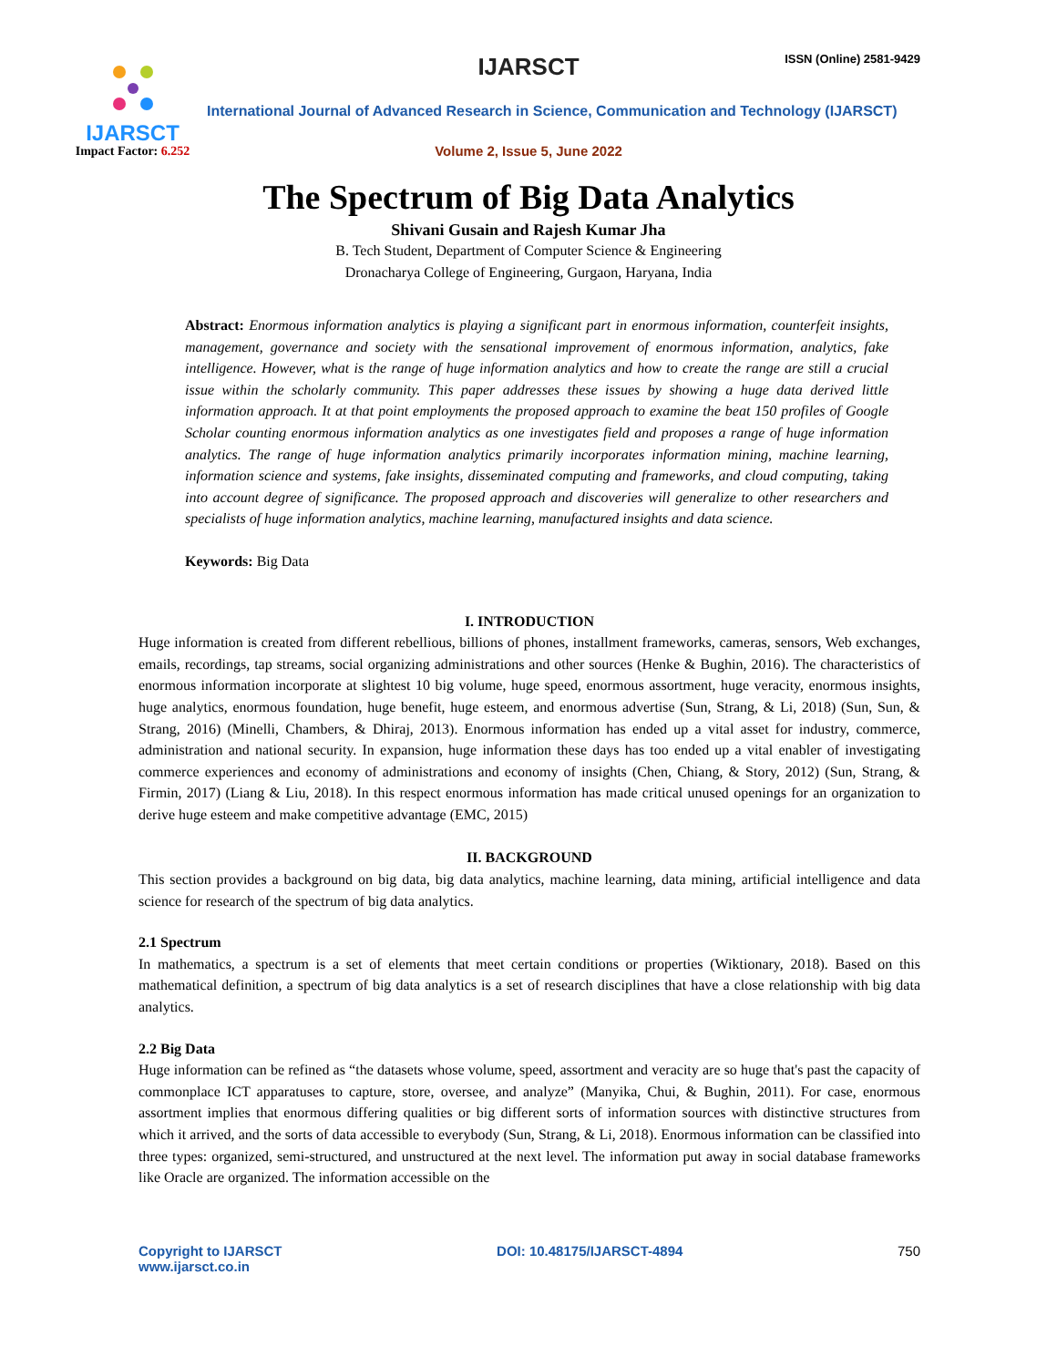IJARSCT
Impact Factor: 6.252
IJARSCT ISSN (Online) 2581-9429
International Journal of Advanced Research in Science, Communication and Technology (IJARSCT)
Volume 2, Issue 5, June 2022
The Spectrum of Big Data Analytics
Shivani Gusain and Rajesh Kumar Jha
B. Tech Student, Department of Computer Science & Engineering
Dronacharya College of Engineering, Gurgaon, Haryana, India
Abstract: Enormous information analytics is playing a significant part in enormous information, counterfeit insights, management, governance and society with the sensational improvement of enormous information, analytics, fake intelligence. However, what is the range of huge information analytics and how to create the range are still a crucial issue within the scholarly community. This paper addresses these issues by showing a huge data derived little information approach. It at that point employments the proposed approach to examine the beat 150 profiles of Google Scholar counting enormous information analytics as one investigates field and proposes a range of huge information analytics. The range of huge information analytics primarily incorporates information mining, machine learning, information science and systems, fake insights, disseminated computing and frameworks, and cloud computing, taking into account degree of significance. The proposed approach and discoveries will generalize to other researchers and specialists of huge information analytics, machine learning, manufactured insights and data science.
Keywords: Big Data
I. INTRODUCTION
Huge information is created from different rebellious, billions of phones, installment frameworks, cameras, sensors, Web exchanges, emails, recordings, tap streams, social organizing administrations and other sources (Henke & Bughin, 2016). The characteristics of enormous information incorporate at slightest 10 big volume, huge speed, enormous assortment, huge veracity, enormous insights, huge analytics, enormous foundation, huge benefit, huge esteem, and enormous advertise (Sun, Strang, & Li, 2018) (Sun, Sun, & Strang, 2016) (Minelli, Chambers, & Dhiraj, 2013). Enormous information has ended up a vital asset for industry, commerce, administration and national security. In expansion, huge information these days has too ended up a vital enabler of investigating commerce experiences and economy of administrations and economy of insights (Chen, Chiang, & Story, 2012) (Sun, Strang, & Firmin, 2017) (Liang & Liu, 2018). In this respect enormous information has made critical unused openings for an organization to derive huge esteem and make competitive advantage (EMC, 2015)
II. BACKGROUND
This section provides a background on big data, big data analytics, machine learning, data mining, artificial intelligence and data science for research of the spectrum of big data analytics.
2.1 Spectrum
In mathematics, a spectrum is a set of elements that meet certain conditions or properties (Wiktionary, 2018). Based on this mathematical definition, a spectrum of big data analytics is a set of research disciplines that have a close relationship with big data analytics.
2.2 Big Data
Huge information can be refined as “the datasets whose volume, speed, assortment and veracity are so huge that's past the capacity of commonplace ICT apparatuses to capture, store, oversee, and analyze” (Manyika, Chui, & Bughin, 2011). For case, enormous assortment implies that enormous differing qualities or big different sorts of information sources with distinctive structures from which it arrived, and the sorts of data accessible to everybody (Sun, Strang, & Li, 2018). Enormous information can be classified into three types: organized, semi-structured, and unstructured at the next level. The information put away in social database frameworks like Oracle are organized. The information accessible on the
Copyright to IJARSCT
www.ijarsct.co.in
DOI: 10.48175/IJARSCT-4894 750